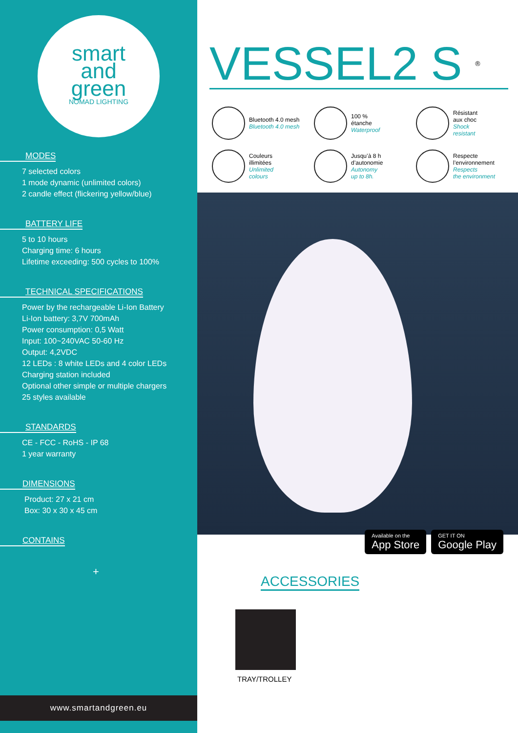smart
and
green
NOMAD LIGHTING
MODES
7 selected colors
1 mode dynamic (unlimited colors)
2 candle effect (flickering yellow/blue)
BATTERY LIFE
5 to 10 hours
Charging time: 6 hours
Lifetime exceeding: 500 cycles to 100%
TECHNICAL SPECIFICATIONS
Power by the rechargeable Li-Ion Battery
Li-Ion battery: 3,7V 700mAh
Power consumption: 0,5 Watt
Input: 100~240VAC 50-60 Hz
Output: 4,2VDC
12 LEDs : 8 white LEDs and 4 color LEDs
Charging station included
Optional other simple or multiple chargers
25 styles available
STANDARDS
CE - FCC - RoHS - IP 68
1 year warranty
DIMENSIONS
Product: 27 x 21 cm
Box: 30 x 30 x 45 cm
CONTAINS
+
www.smartandgreen.eu
VESSEL2 S ®
Bluetooth 4.0 mesh
Bluetooth 4.0 mesh
100 %
étanche
Waterproof
Résistant
aux choc
Shock
resistant
Couleurs
illimitées
Unlimited
colours
Jusqu’à 8 h
d’autonomie
Autonomy
up to 8h.
Respecte
l’environnement
Respects
the environment
Available on the
App Store
GET IT ON
Google Play
ACCESSORIES
TRAY/TROLLEY